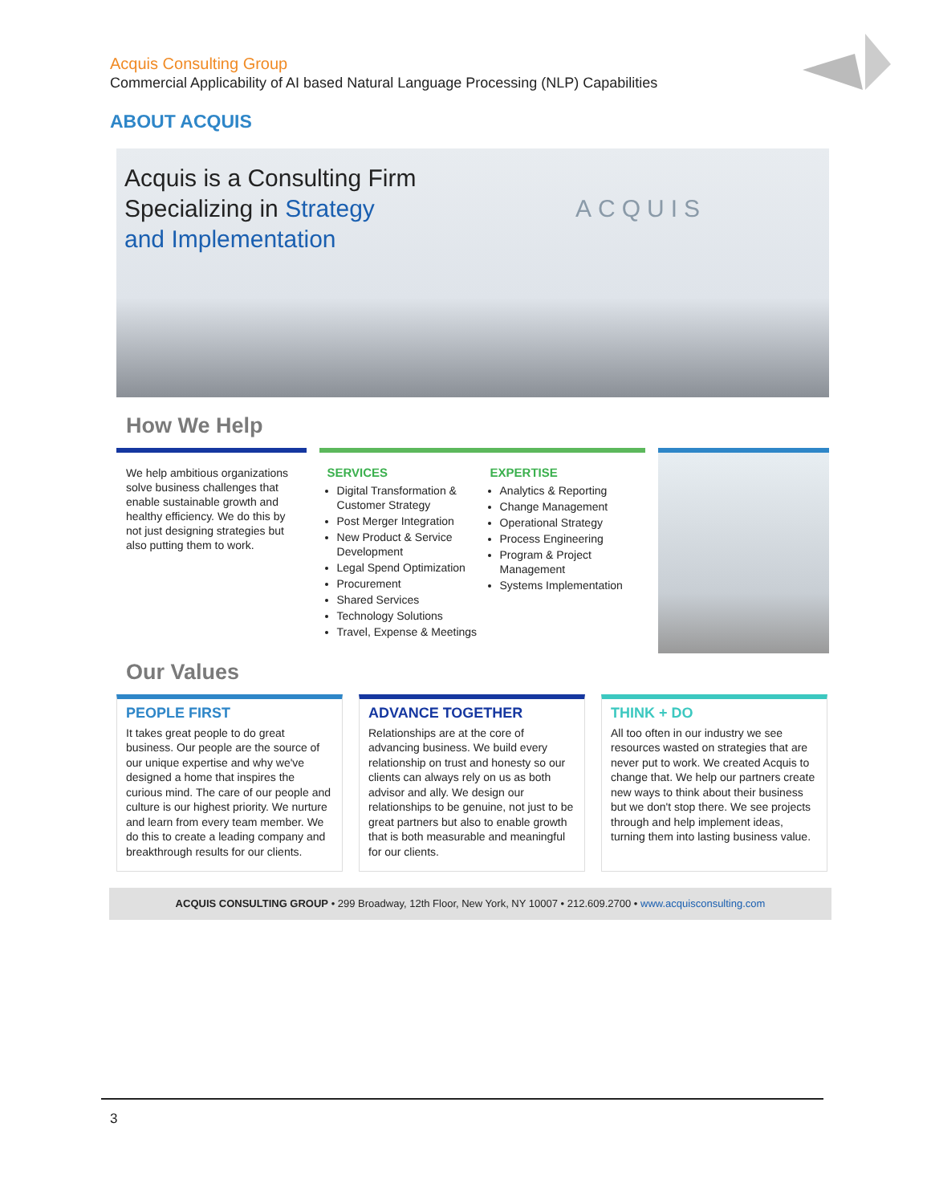Acquis Consulting Group
Commercial Applicability of AI based Natural Language Processing (NLP) Capabilities
ABOUT ACQUIS
Acquis is a Consulting Firm
Specializing in Strategy
and Implementation
ACQUIS
How We Help
We help ambitious organizations solve business challenges that enable sustainable growth and healthy efficiency. We do this by not just designing strategies but also putting them to work.
SERVICES
Digital Transformation & Customer Strategy
Post Merger Integration
New Product & Service Development
Legal Spend Optimization
Procurement
Shared Services
Technology Solutions
Travel, Expense & Meetings
EXPERTISE
Analytics & Reporting
Change Management
Operational Strategy
Process Engineering
Program & Project Management
Systems Implementation
Our Values
PEOPLE FIRST
It takes great people to do great business. Our people are the source of our unique expertise and why we've designed a home that inspires the curious mind. The care of our people and culture is our highest priority. We nurture and learn from every team member. We do this to create a leading company and breakthrough results for our clients.
ADVANCE TOGETHER
Relationships are at the core of advancing business. We build every relationship on trust and honesty so our clients can always rely on us as both advisor and ally. We design our relationships to be genuine, not just to be great partners but also to enable growth that is both measurable and meaningful for our clients.
THINK + DO
All too often in our industry we see resources wasted on strategies that are never put to work. We created Acquis to change that. We help our partners create new ways to think about their business but we don't stop there. We see projects through and help implement ideas, turning them into lasting business value.
ACQUIS CONSULTING GROUP • 299 Broadway, 12th Floor, New York, NY 10007 • 212.609.2700 • www.acquisconsulting.com
3